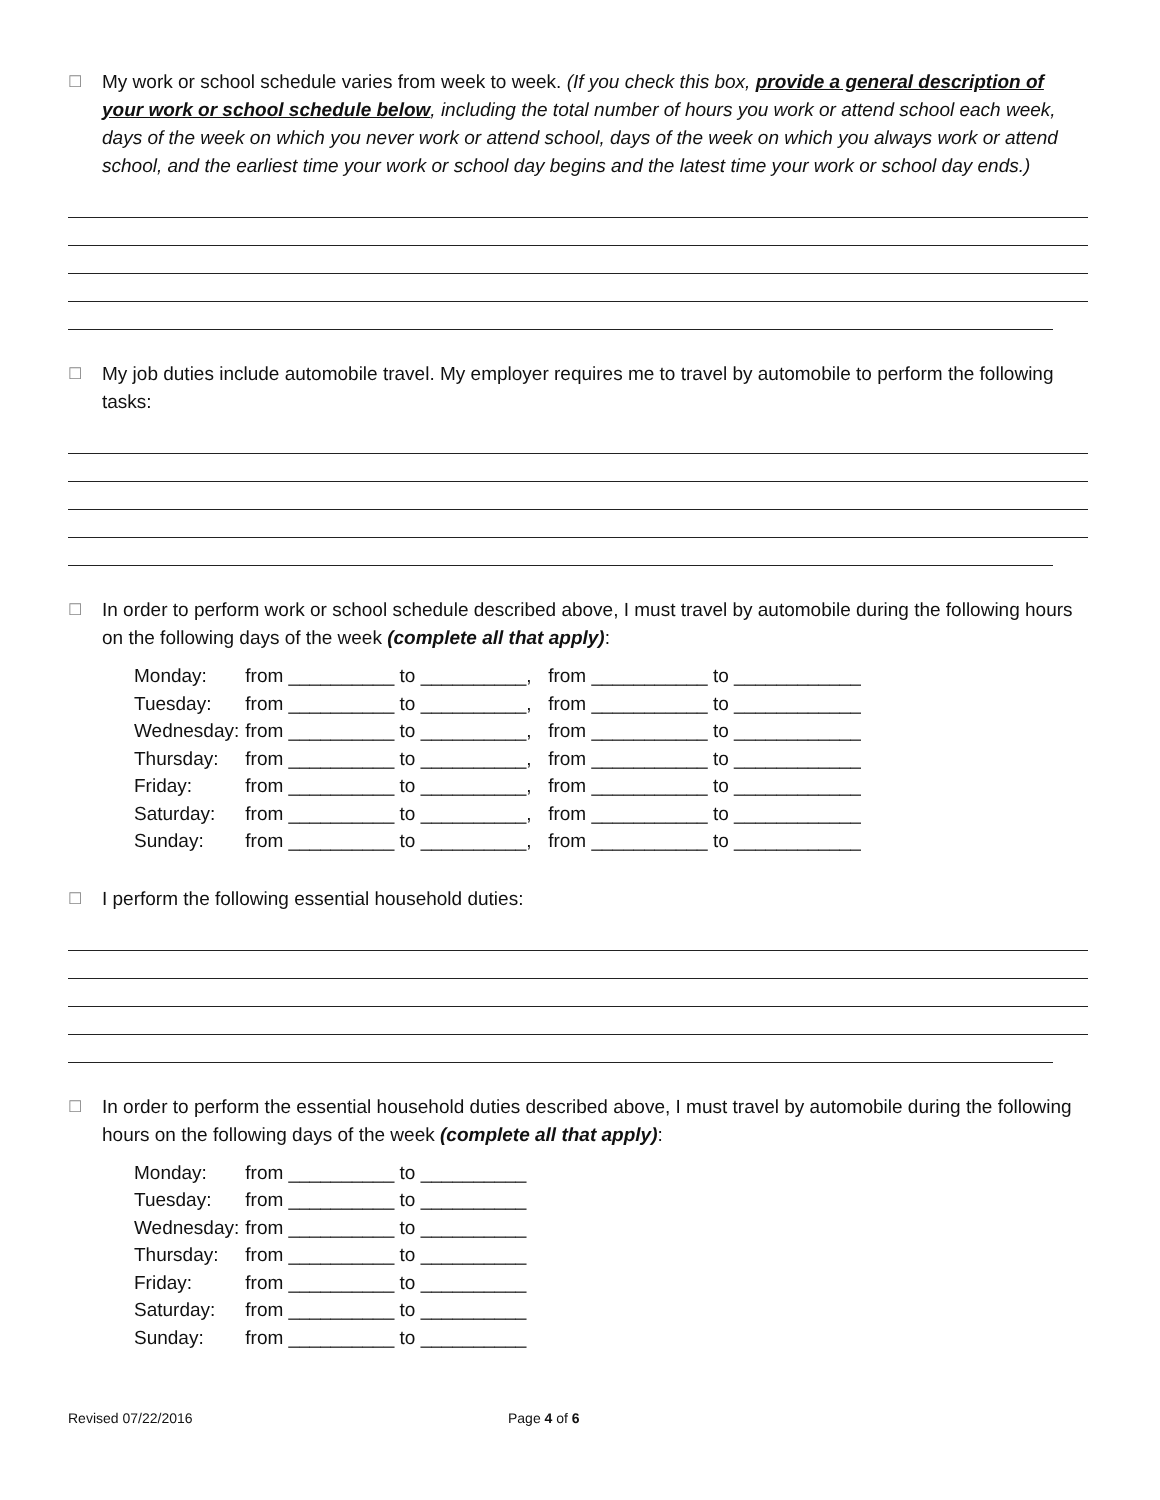☐
My work or school schedule varies from week to week. (If you check this box, provide a general description of your work or school schedule below, including the total number of hours you work or attend school each week, days of the week on which you never work or attend school, days of the week on which you always work or attend school, and the earliest time your work or school day begins and the latest time your work or school day ends.)
☐
My job duties include automobile travel. My employer requires me to travel by automobile to perform the following tasks:
☐
In order to perform work or school schedule described above, I must travel by automobile during the following hours on the following days of the week (complete all that apply):
| Monday: | from __________ to __________, | from ___________ to ____________ |
| Tuesday: | from __________ to __________, | from ___________ to ____________ |
| Wednesday: | from __________ to __________, | from ___________ to ____________ |
| Thursday: | from __________ to __________, | from ___________ to ____________ |
| Friday: | from __________ to __________, | from ___________ to ____________ |
| Saturday: | from __________ to __________, | from ___________ to ____________ |
| Sunday: | from __________ to __________, | from ___________ to ____________ |
☐
I perform the following essential household duties:
☐
In order to perform the essential household duties described above, I must travel by automobile during the following hours on the following days of the week (complete all that apply):
| Monday: | from __________ to __________ |
| Tuesday: | from __________ to __________ |
| Wednesday: | from __________ to __________ |
| Thursday: | from __________ to __________ |
| Friday: | from __________ to __________ |
| Saturday: | from __________ to __________ |
| Sunday: | from __________ to __________ |
Revised 07/22/2016 Page 4 of 6